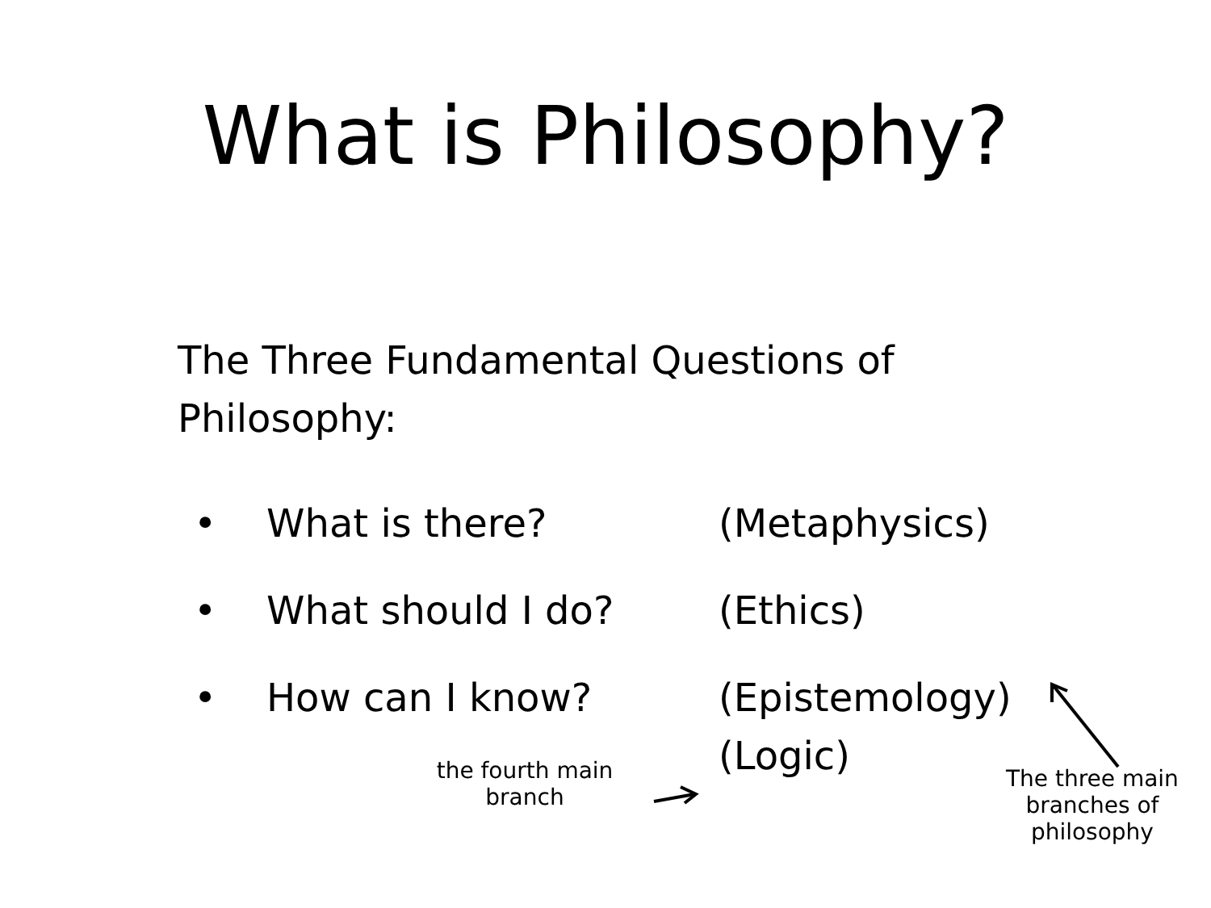What is Philosophy?
The Three Fundamental Questions of Philosophy:
• What is there? (Metaphysics)
• What should I do? (Ethics)
• How can I know? (Epistemology)
the fourth main branch
(Logic)
The three main branches of philosophy